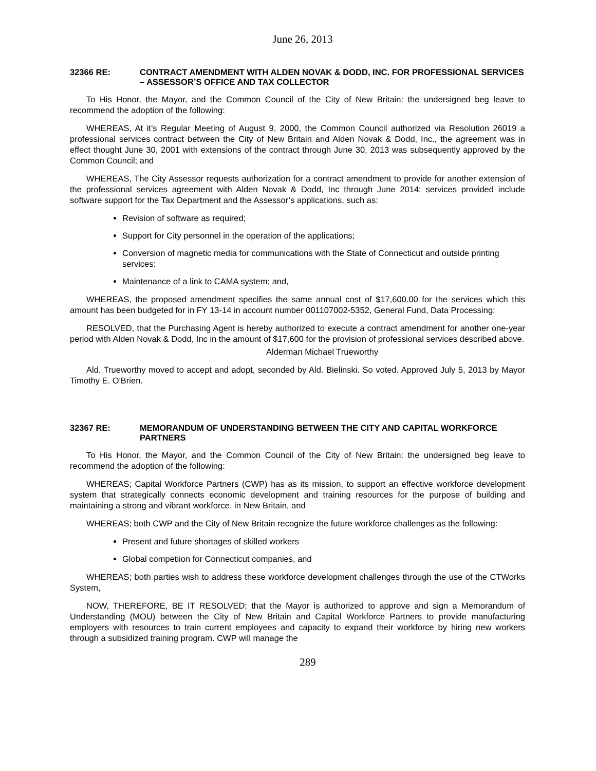June 26, 2013
32366 RE: CONTRACT AMENDMENT WITH ALDEN NOVAK & DODD, INC. FOR PROFESSIONAL SERVICES – ASSESSOR’S OFFICE AND TAX COLLECTOR
To His Honor, the Mayor, and the Common Council of the City of New Britain: the undersigned beg leave to recommend the adoption of the following:
WHEREAS, At it’s Regular Meeting of August 9, 2000, the Common Council authorized via Resolution 26019 a professional services contract between the City of New Britain and Alden Novak & Dodd, Inc., the agreement was in effect thought June 30, 2001 with extensions of the contract through June 30, 2013 was subsequently approved by the Common Council; and
WHEREAS, The City Assessor requests authorization for a contract amendment to provide for another extension of the professional services agreement with Alden Novak & Dodd, Inc through June 2014; services provided include software support for the Tax Department and the Assessor’s applications, such as:
Revision of software as required;
Support for City personnel in the operation of the applications;
Conversion of magnetic media for communications with the State of Connecticut and outside printing services:
Maintenance of a link to CAMA system; and,
WHEREAS, the proposed amendment specifies the same annual cost of $17,600.00 for the services which this amount has been budgeted for in FY 13-14 in account number 001107002-5352, General Fund, Data Processing;
RESOLVED, that the Purchasing Agent is hereby authorized to execute a contract amendment for another one-year period with Alden Novak & Dodd, Inc in the amount of $17,600 for the provision of professional services described above.
Alderman Michael Trueworthy
Ald. Trueworthy moved to accept and adopt, seconded by Ald. Bielinski. So voted. Approved July 5, 2013 by Mayor Timothy E. O'Brien.
32367 RE: MEMORANDUM OF UNDERSTANDING BETWEEN THE CITY AND CAPITAL WORKFORCE PARTNERS
To His Honor, the Mayor, and the Common Council of the City of New Britain: the undersigned beg leave to recommend the adoption of the following:
WHEREAS; Capital Workforce Partners (CWP) has as its mission, to support an effective workforce development system that strategically connects economic development and training resources for the purpose of building and maintaining a strong and vibrant workforce, in New Britain, and
WHEREAS; both CWP and the City of New Britain recognize the future workforce challenges as the following:
Present and future shortages of skilled workers
Global competiion for Connecticut companies, and
WHEREAS; both parties wish to address these workforce development challenges through the use of the CTWorks System,
NOW, THEREFORE, BE IT RESOLVED; that the Mayor is authorized to approve and sign a Memorandum of Understanding (MOU) between the City of New Britain and Capital Workforce Partners to provide manufacturing employers with resources to train current employees and capacity to expand their workforce by hiring new workers through a subsidized training program. CWP will manage the
289